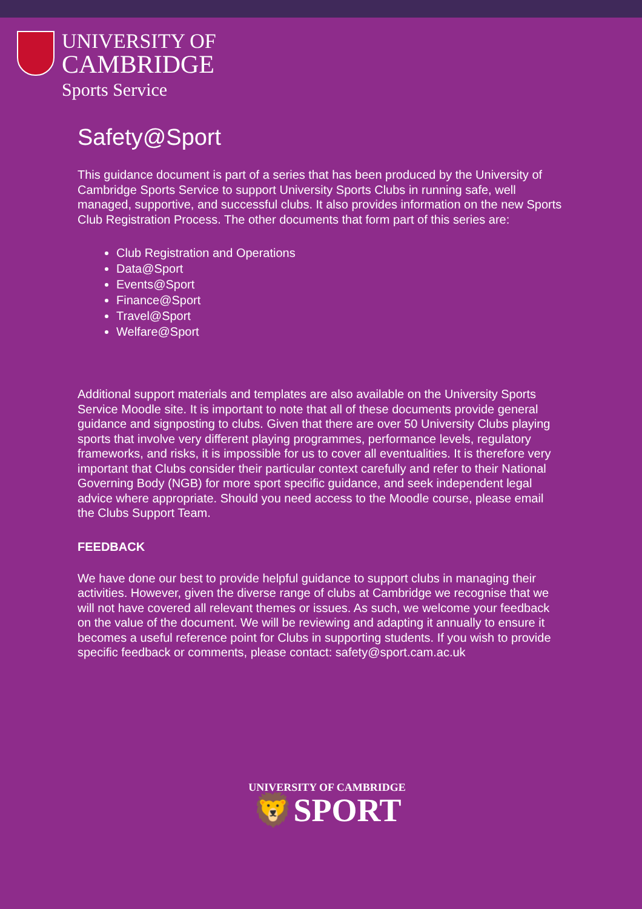UNIVERSITY OF
CAMBRIDGE
Sports Service
Safety@Sport
This guidance document is part of a series that has been produced by the University of Cambridge Sports Service to support University Sports Clubs in running safe, well managed, supportive, and successful clubs. It also provides information on the new Sports Club Registration Process. The other documents that form part of this series are:
Club Registration and Operations
Data@Sport
Events@Sport
Finance@Sport
Travel@Sport
Welfare@Sport
Additional support materials and templates are also available on the University Sports Service Moodle site. It is important to note that all of these documents provide general guidance and signposting to clubs. Given that there are over 50 University Clubs playing sports that involve very different playing programmes, performance levels, regulatory frameworks, and risks, it is impossible for us to cover all eventualities. It is therefore very important that Clubs consider their particular context carefully and refer to their National Governing Body (NGB) for more sport specific guidance, and seek independent legal advice where appropriate. Should you need access to the Moodle course, please email the Clubs Support Team.
FEEDBACK
We have done our best to provide helpful guidance to support clubs in managing their activities. However, given the diverse range of clubs at Cambridge we recognise that we will not have covered all relevant themes or issues. As such, we welcome your feedback on the value of the document. We will be reviewing and adapting it annually to ensure it becomes a useful reference point for Clubs in supporting students. If you wish to provide specific feedback or comments, please contact: safety@sport.cam.ac.uk
UNIVERSITY OF CAMBRIDGE
🦁SPORT